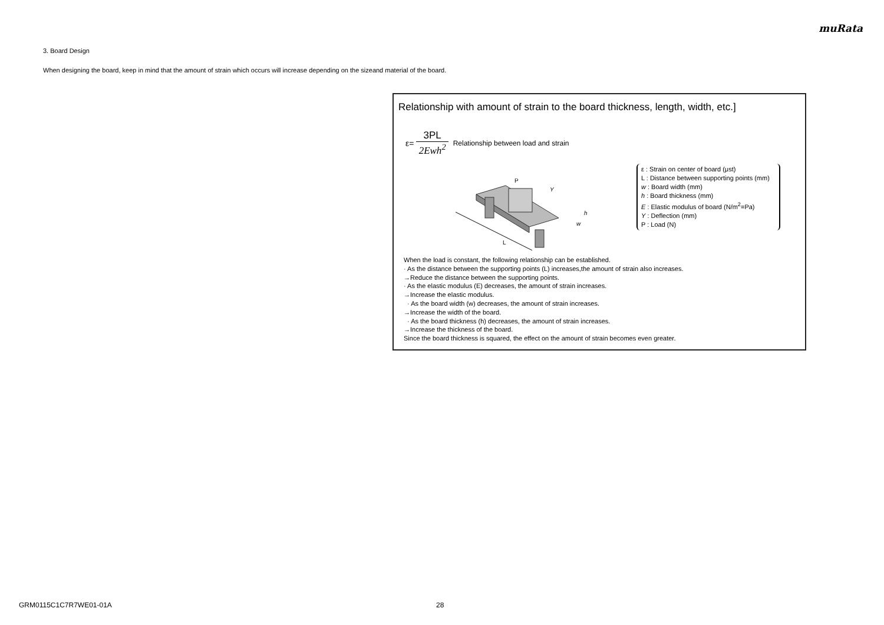muRata
3. Board Design
When designing the board, keep in mind that the amount of strain which occurs will increase depending on the sizeand material of the board.
Relationship with amount of strain to the board thickness, length, width, etc.]
ε=
3PL
2Ewh<sup>2</sup>
Relationship between load and strain
P
L
w
h
Y
ε : Strain on center of board (μst)
L : Distance between supporting points (mm)
w : Board width (mm)
h : Board thickness (mm)
E : Elastic modulus of board (N/m<sup>2</sup>=Pa)
Y : Deflection (mm)
P : Load (N)
When the load is constant, the following relationship can be established.
· As the distance between the supporting points (L) increases,the amount of strain also increases.
→Reduce the distance between the supporting points.
· As the elastic modulus (E) decreases, the amount of strain increases.
→Increase the elastic modulus.
· As the board width (w) decreases, the amount of strain increases.
→Increase the width of the board.
· As the board thickness (h) decreases, the amount of strain increases.
→Increase the thickness of the board.
Since the board thickness is squared, the effect on the amount of strain becomes even greater.
GRM0115C1C7R7WE01-01A 28